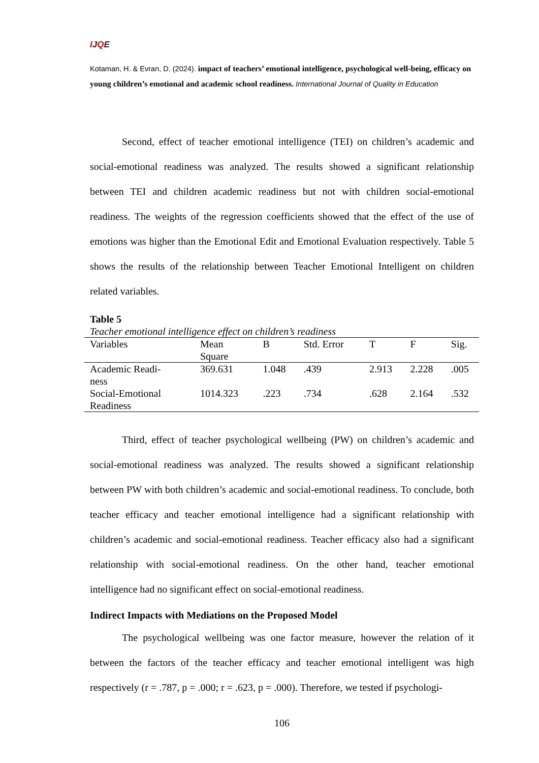IJQE
Kotaman, H. & Evran, D. (2024). impact of teachers’ emotional intelligence, psychological well-being, efficacy on young children’s emotional and academic school readiness. International Journal of Quality in Education
Second, effect of teacher emotional intelligence (TEI) on children’s academic and social-emotional readiness was analyzed. The results showed a significant relationship between TEI and children academic readiness but not with children social-emotional readiness. The weights of the regression coefficients showed that the effect of the use of emotions was higher than the Emotional Edit and Emotional Evaluation respectively. Table 5 shows the results of the relationship between Teacher Emotional Intelligent on children related variables.
Table 5
Teacher emotional intelligence effect on children’s readiness
| Variables | Mean Square | B | Std. Error | T | F | Sig. |
| --- | --- | --- | --- | --- | --- | --- |
| Academic Readi- ness | 369.631 | 1.048 | .439 | 2.913 | 2.228 | .005 |
| Social-Emotional Readiness | 1014.323 | .223 | .734 | .628 | 2.164 | .532 |
Third, effect of teacher psychological wellbeing (PW) on children’s academic and social-emotional readiness was analyzed. The results showed a significant relationship between PW with both children’s academic and social-emotional readiness. To conclude, both teacher efficacy and teacher emotional intelligence had a significant relationship with children’s academic and social-emotional readiness. Teacher efficacy also had a significant relationship with social-emotional readiness. On the other hand, teacher emotional intelligence had no significant effect on social-emotional readiness.
Indirect Impacts with Mediations on the Proposed Model
The psychological wellbeing was one factor measure, however the relation of it between the factors of the teacher efficacy and teacher emotional intelligent was high respectively (r = .787, p = .000; r = .623, p = .000). Therefore, we tested if psychologi-
106